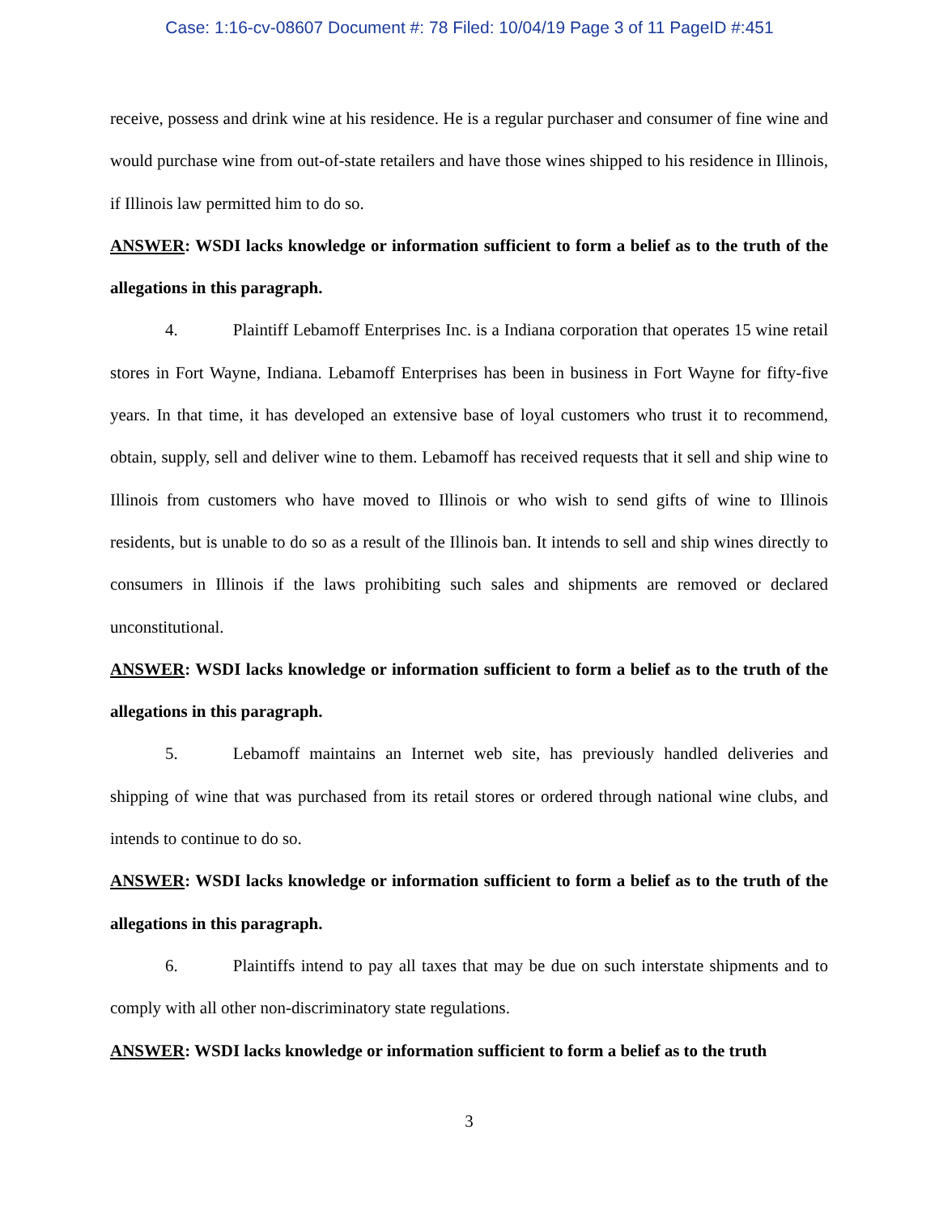Case: 1:16-cv-08607 Document #: 78 Filed: 10/04/19 Page 3 of 11 PageID #:451
receive, possess and drink wine at his residence. He is a regular purchaser and consumer of fine wine and would purchase wine from out-of-state retailers and have those wines shipped to his residence in Illinois, if Illinois law permitted him to do so.
ANSWER: WSDI lacks knowledge or information sufficient to form a belief as to the truth of the allegations in this paragraph.
4. Plaintiff Lebamoff Enterprises Inc. is a Indiana corporation that operates 15 wine retail stores in Fort Wayne, Indiana. Lebamoff Enterprises has been in business in Fort Wayne for fifty-five years. In that time, it has developed an extensive base of loyal customers who trust it to recommend, obtain, supply, sell and deliver wine to them. Lebamoff has received requests that it sell and ship wine to Illinois from customers who have moved to Illinois or who wish to send gifts of wine to Illinois residents, but is unable to do so as a result of the Illinois ban. It intends to sell and ship wines directly to consumers in Illinois if the laws prohibiting such sales and shipments are removed or declared unconstitutional.
ANSWER: WSDI lacks knowledge or information sufficient to form a belief as to the truth of the allegations in this paragraph.
5. Lebamoff maintains an Internet web site, has previously handled deliveries and shipping of wine that was purchased from its retail stores or ordered through national wine clubs, and intends to continue to do so.
ANSWER: WSDI lacks knowledge or information sufficient to form a belief as to the truth of the allegations in this paragraph.
6. Plaintiffs intend to pay all taxes that may be due on such interstate shipments and to comply with all other non-discriminatory state regulations.
ANSWER: WSDI lacks knowledge or information sufficient to form a belief as to the truth
3